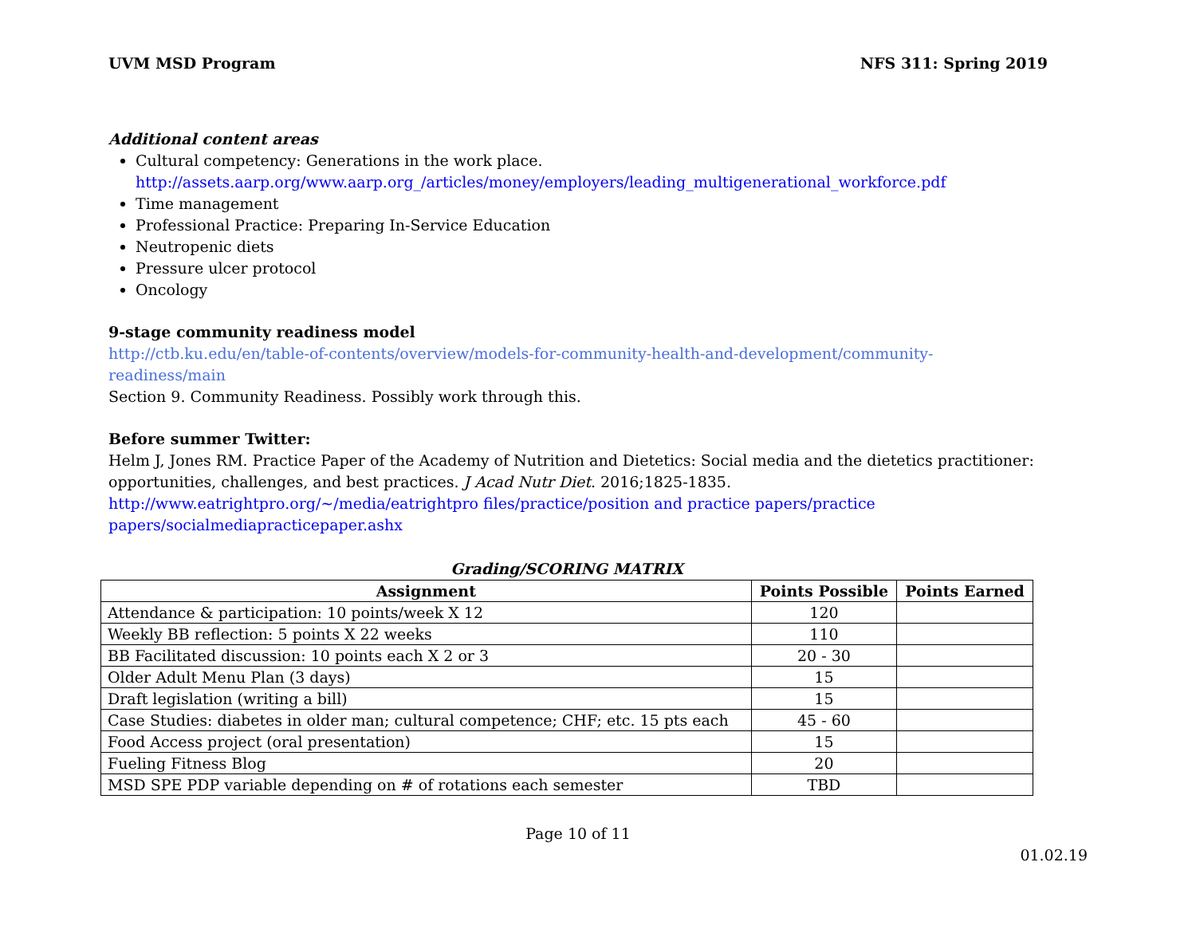UVM MSD Program NFS 311: Spring 2019
Additional content areas
Cultural competency: Generations in the work place.
http://assets.aarp.org/www.aarp.org_/articles/money/employers/leading_multigenerational_workforce.pdf
Time management
Professional Practice: Preparing In-Service Education
Neutropenic diets
Pressure ulcer protocol
Oncology
9-stage community readiness model
http://ctb.ku.edu/en/table-of-contents/overview/models-for-community-health-and-development/community-readiness/main
Section 9. Community Readiness. Possibly work through this.
Before summer Twitter:
Helm J, Jones RM. Practice Paper of the Academy of Nutrition and Dietetics: Social media and the dietetics practitioner: opportunities, challenges, and best practices. J Acad Nutr Diet. 2016;1825-1835.
http://www.eatrightpro.org/~/media/eatrightpro files/practice/position and practice papers/practice papers/socialmediapracticepaper.ashx
Grading/SCORING MATRIX
| Assignment | Points Possible | Points Earned |
| --- | --- | --- |
| Attendance & participation: 10 points/week X 12 | 120 | |
| Weekly BB reflection: 5 points X 22 weeks | 110 | |
| BB Facilitated discussion: 10 points each X 2 or 3 | 20 - 30 | |
| Older Adult Menu Plan (3 days) | 15 | |
| Draft legislation (writing a bill) | 15 | |
| Case Studies: diabetes in older man; cultural competence; CHF; etc. 15 pts each | 45 - 60 | |
| Food Access project (oral presentation) | 15 | |
| Fueling Fitness Blog | 20 | |
| MSD SPE PDP variable depending on # of rotations each semester | TBD | |
Page 10 of 11
01.02.19